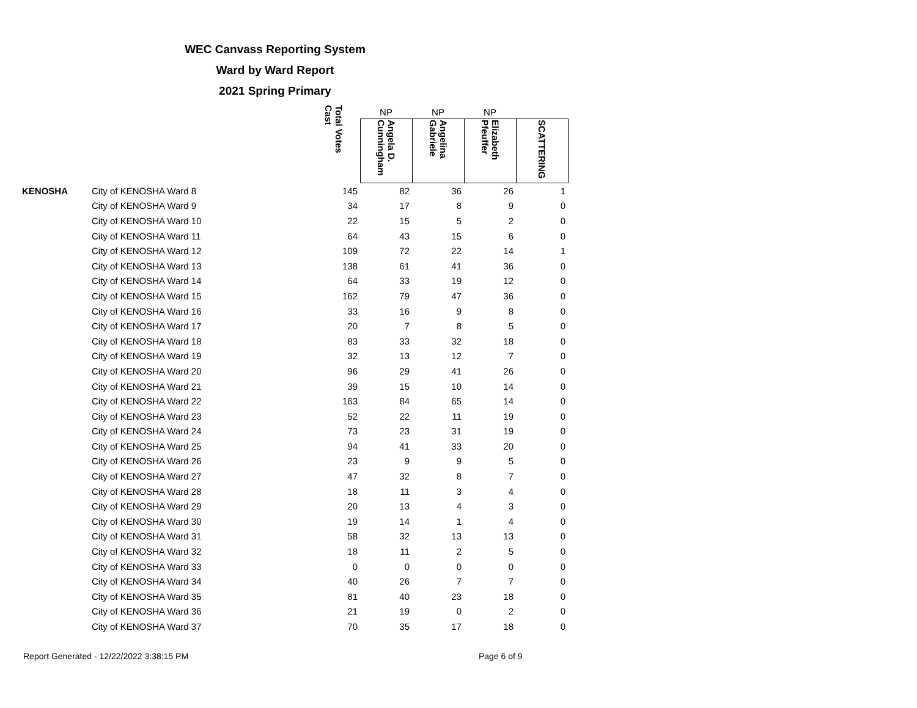WEC Canvass Reporting System
Ward by Ward Report
2021 Spring Primary
| | | Total Votes Cast | NP | NP | NP | |
| --- | --- | --- | --- | --- | --- | --- |
| | | | Angela D. Cunningham | Angelina Gabriele | Elizabeth Pfeuffer | SCATTERING |
| KENOSHA | City of KENOSHA Ward 8 | 145 | 82 | 36 | 26 | 1 |
| | City of KENOSHA Ward 9 | 34 | 17 | 8 | 9 | 0 |
| | City of KENOSHA Ward 10 | 22 | 15 | 5 | 2 | 0 |
| | City of KENOSHA Ward 11 | 64 | 43 | 15 | 6 | 0 |
| | City of KENOSHA Ward 12 | 109 | 72 | 22 | 14 | 1 |
| | City of KENOSHA Ward 13 | 138 | 61 | 41 | 36 | 0 |
| | City of KENOSHA Ward 14 | 64 | 33 | 19 | 12 | 0 |
| | City of KENOSHA Ward 15 | 162 | 79 | 47 | 36 | 0 |
| | City of KENOSHA Ward 16 | 33 | 16 | 9 | 8 | 0 |
| | City of KENOSHA Ward 17 | 20 | 7 | 8 | 5 | 0 |
| | City of KENOSHA Ward 18 | 83 | 33 | 32 | 18 | 0 |
| | City of KENOSHA Ward 19 | 32 | 13 | 12 | 7 | 0 |
| | City of KENOSHA Ward 20 | 96 | 29 | 41 | 26 | 0 |
| | City of KENOSHA Ward 21 | 39 | 15 | 10 | 14 | 0 |
| | City of KENOSHA Ward 22 | 163 | 84 | 65 | 14 | 0 |
| | City of KENOSHA Ward 23 | 52 | 22 | 11 | 19 | 0 |
| | City of KENOSHA Ward 24 | 73 | 23 | 31 | 19 | 0 |
| | City of KENOSHA Ward 25 | 94 | 41 | 33 | 20 | 0 |
| | City of KENOSHA Ward 26 | 23 | 9 | 9 | 5 | 0 |
| | City of KENOSHA Ward 27 | 47 | 32 | 8 | 7 | 0 |
| | City of KENOSHA Ward 28 | 18 | 11 | 3 | 4 | 0 |
| | City of KENOSHA Ward 29 | 20 | 13 | 4 | 3 | 0 |
| | City of KENOSHA Ward 30 | 19 | 14 | 1 | 4 | 0 |
| | City of KENOSHA Ward 31 | 58 | 32 | 13 | 13 | 0 |
| | City of KENOSHA Ward 32 | 18 | 11 | 2 | 5 | 0 |
| | City of KENOSHA Ward 33 | 0 | 0 | 0 | 0 | 0 |
| | City of KENOSHA Ward 34 | 40 | 26 | 7 | 7 | 0 |
| | City of KENOSHA Ward 35 | 81 | 40 | 23 | 18 | 0 |
| | City of KENOSHA Ward 36 | 21 | 19 | 0 | 2 | 0 |
| | City of KENOSHA Ward 37 | 70 | 35 | 17 | 18 | 0 |
Report Generated - 12/22/2022 3:38:15 PM Page 6 of 9